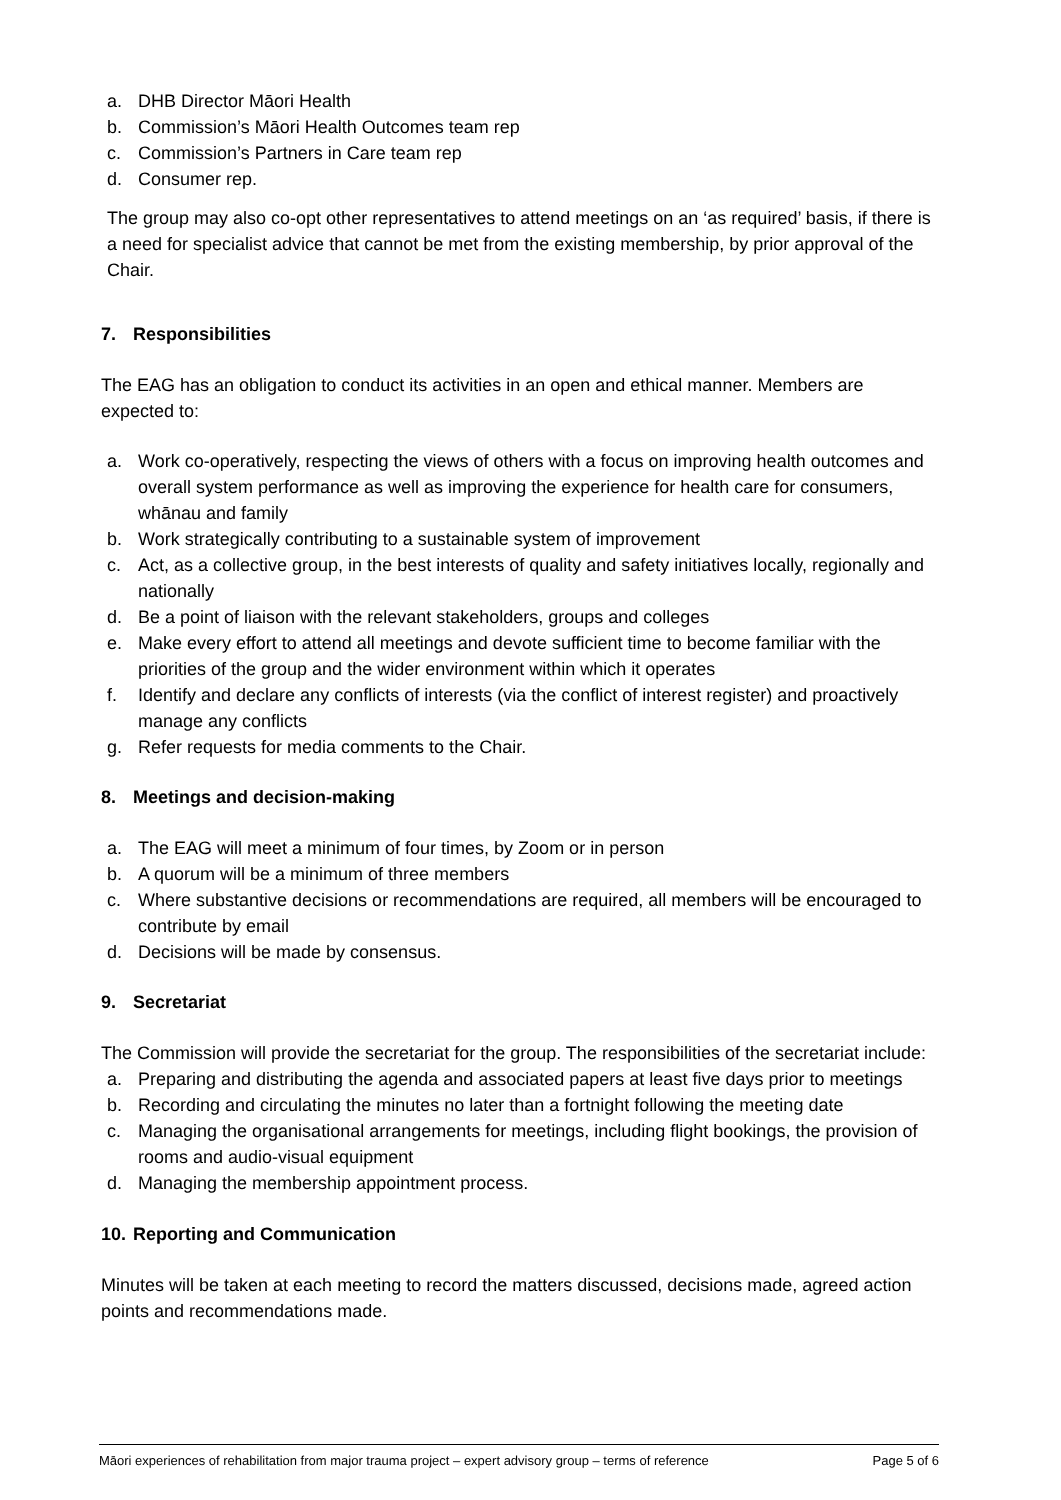a. DHB Director Māori Health
b. Commission’s Māori Health Outcomes team rep
c. Commission’s Partners in Care team rep
d. Consumer rep.
The group may also co-opt other representatives to attend meetings on an ‘as required’ basis, if there is a need for specialist advice that cannot be met from the existing membership, by prior approval of the Chair.
7. Responsibilities
The EAG has an obligation to conduct its activities in an open and ethical manner. Members are expected to:
a. Work co-operatively, respecting the views of others with a focus on improving health outcomes and overall system performance as well as improving the experience for health care for consumers, whānau and family
b. Work strategically contributing to a sustainable system of improvement
c. Act, as a collective group, in the best interests of quality and safety initiatives locally, regionally and nationally
d. Be a point of liaison with the relevant stakeholders, groups and colleges
e. Make every effort to attend all meetings and devote sufficient time to become familiar with the priorities of the group and the wider environment within which it operates
f. Identify and declare any conflicts of interests (via the conflict of interest register) and proactively manage any conflicts
g. Refer requests for media comments to the Chair.
8. Meetings and decision-making
a. The EAG will meet a minimum of four times, by Zoom or in person
b. A quorum will be a minimum of three members
c. Where substantive decisions or recommendations are required, all members will be encouraged to contribute by email
d. Decisions will be made by consensus.
9. Secretariat
The Commission will provide the secretariat for the group. The responsibilities of the secretariat include:
a. Preparing and distributing the agenda and associated papers at least five days prior to meetings
b. Recording and circulating the minutes no later than a fortnight following the meeting date
c. Managing the organisational arrangements for meetings, including flight bookings, the provision of rooms and audio-visual equipment
d. Managing the membership appointment process.
10. Reporting and Communication
Minutes will be taken at each meeting to record the matters discussed, decisions made, agreed action points and recommendations made.
Māori experiences of rehabilitation from major trauma project – expert advisory group – terms of reference Page 5 of 6